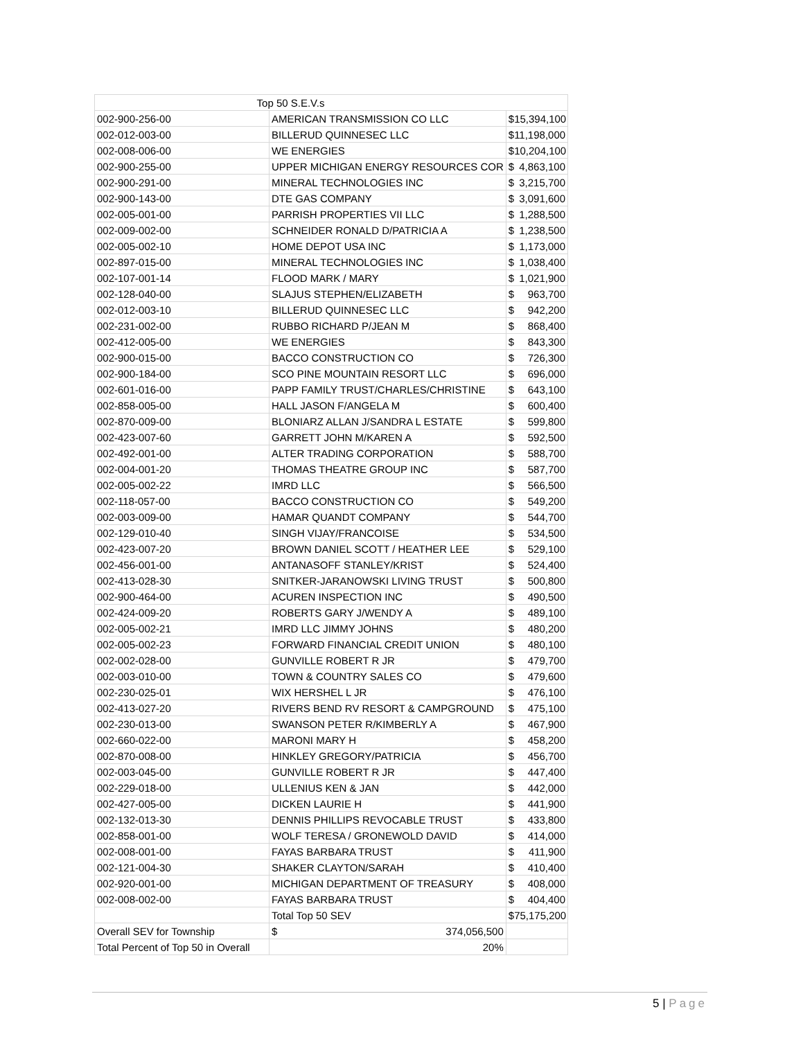| Top 50 S.E.V.s | | |
| 002-900-256-00 | AMERICAN TRANSMISSION CO LLC | $ 15,394,100 |
| 002-012-003-00 | BILLERUD QUINNESEC LLC | $ 11,198,000 |
| 002-008-006-00 | WE ENERGIES | $ 10,204,100 |
| 002-900-255-00 | UPPER MICHIGAN ENERGY RESOURCES COR | $ 4,863,100 |
| 002-900-291-00 | MINERAL TECHNOLOGIES INC | $ 3,215,700 |
| 002-900-143-00 | DTE GAS COMPANY | $ 3,091,600 |
| 002-005-001-00 | PARRISH PROPERTIES VII LLC | $ 1,288,500 |
| 002-009-002-00 | SCHNEIDER RONALD D/PATRICIA A | $ 1,238,500 |
| 002-005-002-10 | HOME DEPOT USA INC | $ 1,173,000 |
| 002-897-015-00 | MINERAL TECHNOLOGIES INC | $ 1,038,400 |
| 002-107-001-14 | FLOOD MARK / MARY | $ 1,021,900 |
| 002-128-040-00 | SLAJUS STEPHEN/ELIZABETH | $ 963,700 |
| 002-012-003-10 | BILLERUD QUINNESEC LLC | $ 942,200 |
| 002-231-002-00 | RUBBO RICHARD P/JEAN M | $ 868,400 |
| 002-412-005-00 | WE ENERGIES | $ 843,300 |
| 002-900-015-00 | BACCO CONSTRUCTION CO | $ 726,300 |
| 002-900-184-00 | SCO PINE MOUNTAIN RESORT LLC | $ 696,000 |
| 002-601-016-00 | PAPP FAMILY TRUST/CHARLES/CHRISTINE | $ 643,100 |
| 002-858-005-00 | HALL JASON F/ANGELA M | $ 600,400 |
| 002-870-009-00 | BLONIARZ ALLAN J/SANDRA L ESTATE | $ 599,800 |
| 002-423-007-60 | GARRETT JOHN M/KAREN A | $ 592,500 |
| 002-492-001-00 | ALTER TRADING CORPORATION | $ 588,700 |
| 002-004-001-20 | THOMAS THEATRE GROUP INC | $ 587,700 |
| 002-005-002-22 | IMRD LLC | $ 566,500 |
| 002-118-057-00 | BACCO CONSTRUCTION CO | $ 549,200 |
| 002-003-009-00 | HAMAR QUANDT COMPANY | $ 544,700 |
| 002-129-010-40 | SINGH VIJAY/FRANCOISE | $ 534,500 |
| 002-423-007-20 | BROWN DANIEL SCOTT / HEATHER LEE | $ 529,100 |
| 002-456-001-00 | ANTANASOFF STANLEY/KRIST | $ 524,400 |
| 002-413-028-30 | SNITKER-JARANOWSKI LIVING TRUST | $ 500,800 |
| 002-900-464-00 | ACUREN INSPECTION INC | $ 490,500 |
| 002-424-009-20 | ROBERTS GARY J/WENDY A | $ 489,100 |
| 002-005-002-21 | IMRD LLC JIMMY JOHNS | $ 480,200 |
| 002-005-002-23 | FORWARD FINANCIAL CREDIT UNION | $ 480,100 |
| 002-002-028-00 | GUNVILLE ROBERT R JR | $ 479,700 |
| 002-003-010-00 | TOWN & COUNTRY SALES CO | $ 479,600 |
| 002-230-025-01 | WIX HERSHEL L JR | $ 476,100 |
| 002-413-027-20 | RIVERS BEND RV RESORT & CAMPGROUND | $ 475,100 |
| 002-230-013-00 | SWANSON PETER R/KIMBERLY A | $ 467,900 |
| 002-660-022-00 | MARONI MARY H | $ 458,200 |
| 002-870-008-00 | HINKLEY GREGORY/PATRICIA | $ 456,700 |
| 002-003-045-00 | GUNVILLE ROBERT R JR | $ 447,400 |
| 002-229-018-00 | ULLENIUS KEN & JAN | $ 442,000 |
| 002-427-005-00 | DICKEN LAURIE H | $ 441,900 |
| 002-132-013-30 | DENNIS PHILLIPS REVOCABLE TRUST | $ 433,800 |
| 002-858-001-00 | WOLF TERESA / GRONEWOLD DAVID | $ 414,000 |
| 002-008-001-00 | FAYAS BARBARA TRUST | $ 411,900 |
| 002-121-004-30 | SHAKER CLAYTON/SARAH | $ 410,400 |
| 002-920-001-00 | MICHIGAN DEPARTMENT OF TREASURY | $ 408,000 |
| 002-008-002-00 | FAYAS BARBARA TRUST | $ 404,400 |
| | Total Top 50 SEV | $ 75,175,200 |
| Overall SEV for Township | $ 374,056,500 | |
| Total Percent of Top 50 in Overall | 20% | |
5 | Page